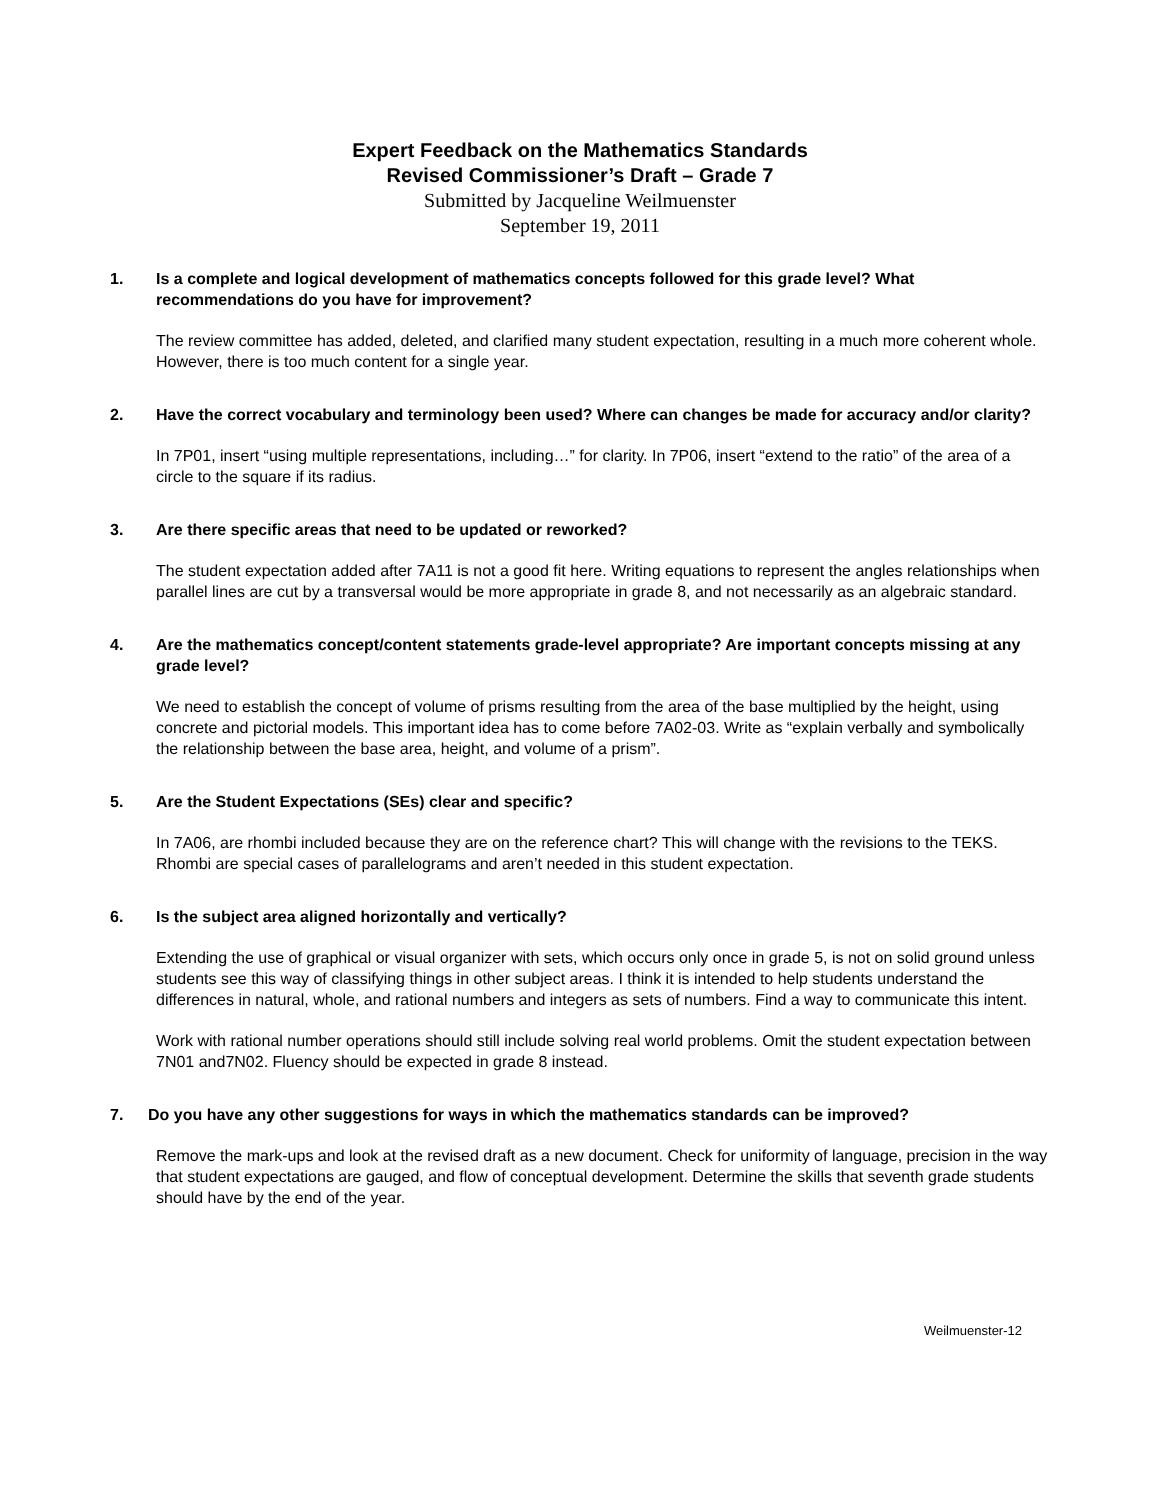Expert Feedback on the Mathematics Standards
Revised Commissioner’s Draft – Grade 7
Submitted by Jacqueline Weilmuenster
September 19, 2011
1. Is a complete and logical development of mathematics concepts followed for this grade level? What recommendations do you have for improvement?
The review committee has added, deleted, and clarified many student expectation, resulting in a much more coherent whole. However, there is too much content for a single year.
2. Have the correct vocabulary and terminology been used? Where can changes be made for accuracy and/or clarity?
In 7P01, insert “using multiple representations, including…” for clarity. In 7P06, insert “extend to the ratio” of the area of a circle to the square if its radius.
3. Are there specific areas that need to be updated or reworked?
The student expectation added after 7A11 is not a good fit here. Writing equations to represent the angles relationships when parallel lines are cut by a transversal would be more appropriate in grade 8, and not necessarily as an algebraic standard.
4. Are the mathematics concept/content statements grade-level appropriate? Are important concepts missing at any grade level?
We need to establish the concept of volume of prisms resulting from the area of the base multiplied by the height, using concrete and pictorial models. This important idea has to come before 7A02-03. Write as “explain verbally and symbolically the relationship between the base area, height, and volume of a prism”.
5. Are the Student Expectations (SEs) clear and specific?
In 7A06, are rhombi included because they are on the reference chart? This will change with the revisions to the TEKS. Rhombi are special cases of parallelograms and aren’t needed in this student expectation.
6. Is the subject area aligned horizontally and vertically?
Extending the use of graphical or visual organizer with sets, which occurs only once in grade 5, is not on solid ground unless students see this way of classifying things in other subject areas. I think it is intended to help students understand the differences in natural, whole, and rational numbers and integers as sets of numbers. Find a way to communicate this intent.
Work with rational number operations should still include solving real world problems. Omit the student expectation between 7N01 and7N02. Fluency should be expected in grade 8 instead.
7. Do you have any other suggestions for ways in which the mathematics standards can be improved?
Remove the mark-ups and look at the revised draft as a new document. Check for uniformity of language, precision in the way that student expectations are gauged, and flow of conceptual development. Determine the skills that seventh grade students should have by the end of the year.
Weilmuenster-12